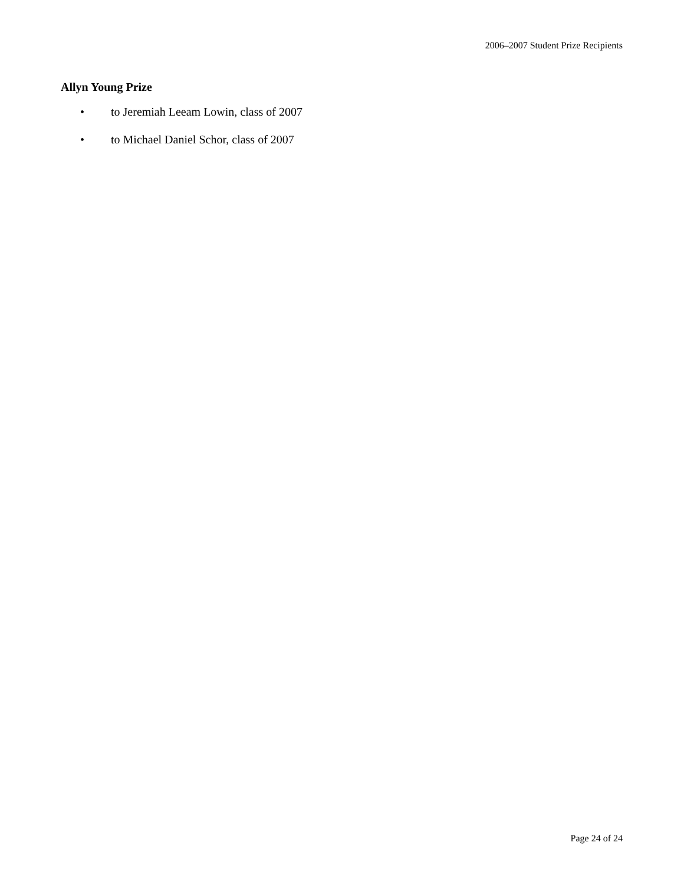2006–2007 Student Prize Recipients
Allyn Young Prize
• to Jeremiah Leeam Lowin, class of 2007
• to Michael Daniel Schor, class of 2007
Page 24 of 24